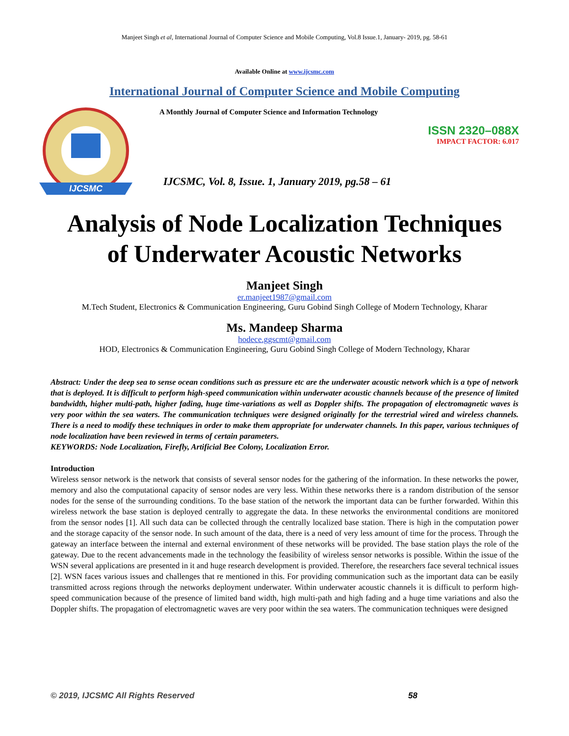Manjeet Singh et al, International Journal of Computer Science and Mobile Computing, Vol.8 Issue.1, January- 2019, pg. 58-61
Available Online at www.ijcsmc.com
International Journal of Computer Science and Mobile Computing
IJCSMC
A Monthly Journal of Computer Science and Information Technology
ISSN 2320–088X
IMPACT FACTOR: 6.017
IJCSMC, Vol. 8, Issue. 1, January 2019, pg.58 – 61
Analysis of Node Localization Techniques
of Underwater Acoustic Networks
Manjeet Singh
er.manjeet1987@gmail.com
M.Tech Student, Electronics & Communication Engineering, Guru Gobind Singh College of Modern Technology, Kharar
Ms. Mandeep Sharma
hodece.ggscmt@gmail.com
HOD, Electronics & Communication Engineering, Guru Gobind Singh College of Modern Technology, Kharar
Abstract: Under the deep sea to sense ocean conditions such as pressure etc are the underwater acoustic network which is a type of network that is deployed. It is difficult to perform high-speed communication within underwater acoustic channels because of the presence of limited bandwidth, higher multi-path, higher fading, huge time-variations as well as Doppler shifts. The propagation of electromagnetic waves is very poor within the sea waters. The communication techniques were designed originally for the terrestrial wired and wireless channels. There is a need to modify these techniques in order to make them appropriate for underwater channels. In this paper, various techniques of node localization have been reviewed in terms of certain parameters.
KEYWORDS: Node Localization, Firefly, Artificial Bee Colony, Localization Error.
Introduction
Wireless sensor network is the network that consists of several sensor nodes for the gathering of the information. In these networks the power, memory and also the computational capacity of sensor nodes are very less. Within these networks there is a random distribution of the sensor nodes for the sense of the surrounding conditions. To the base station of the network the important data can be further forwarded. Within this wireless network the base station is deployed centrally to aggregate the data. In these networks the environmental conditions are monitored from the sensor nodes [1]. All such data can be collected through the centrally localized base station. There is high in the computation power and the storage capacity of the sensor node. In such amount of the data, there is a need of very less amount of time for the process. Through the gateway an interface between the internal and external environment of these networks will be provided. The base station plays the role of the gateway. Due to the recent advancements made in the technology the feasibility of wireless sensor networks is possible. Within the issue of the WSN several applications are presented in it and huge research development is provided. Therefore, the researchers face several technical issues [2]. WSN faces various issues and challenges that re mentioned in this. For providing communication such as the important data can be easily transmitted across regions through the networks deployment underwater. Within underwater acoustic channels it is difficult to perform high-speed communication because of the presence of limited band width, high multi-path and high fading and a huge time variations and also the Doppler shifts. The propagation of electromagnetic waves are very poor within the sea waters. The communication techniques were designed
© 2019, IJCSMC All Rights Reserved
58